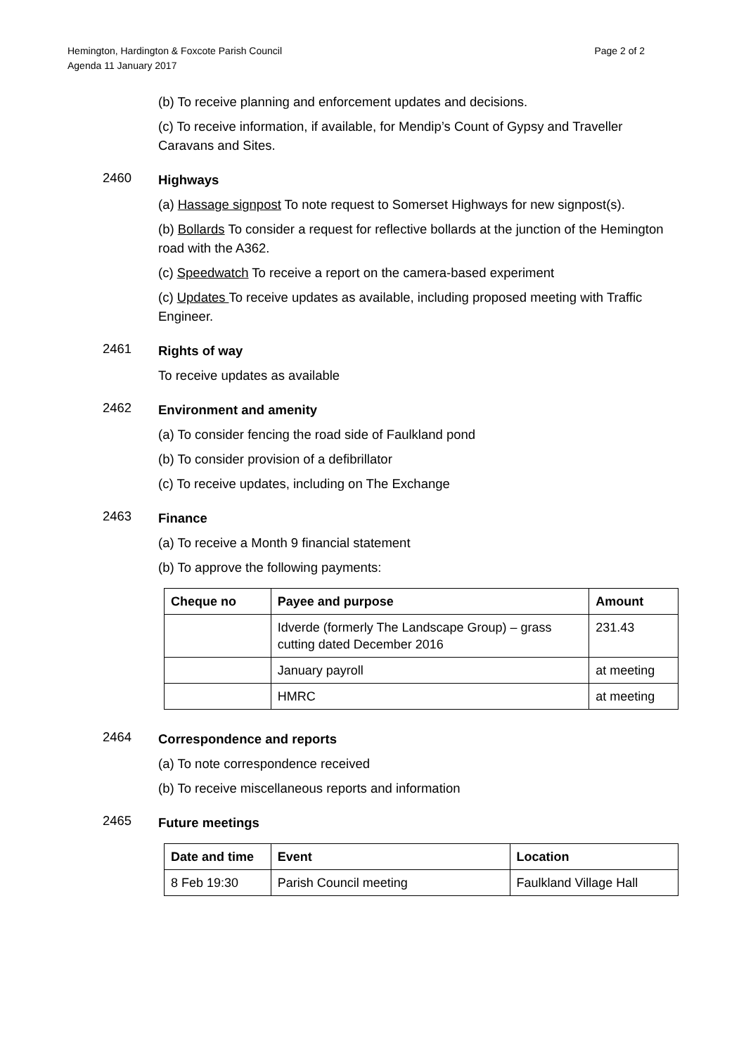Hemington, Hardington & Foxcote Parish Council
Agenda 11 January 2017
Page 2 of 2
(b) To receive planning and enforcement updates and decisions.
(c) To receive information, if available, for Mendip’s Count of Gypsy and Traveller Caravans and Sites.
2460
Highways
(a) Hassage signpost To note request to Somerset Highways for new signpost(s).
(b) Bollards To consider a request for reflective bollards at the junction of the Hemington road with the A362.
(c) Speedwatch To receive a report on the camera-based experiment
(c) Updates To receive updates as available, including proposed meeting with Traffic Engineer.
2461
Rights of way
To receive updates as available
2462
Environment and amenity
(a) To consider fencing the road side of Faulkland pond
(b) To consider provision of a defibrillator
(c) To receive updates, including on The Exchange
2463
Finance
(a) To receive a Month 9 financial statement
(b) To approve the following payments:
| Cheque no | Payee and purpose | Amount |
| --- | --- | --- |
| | Idverde (formerly The Landscape Group) – grass cutting dated December 2016 | 231.43 |
| | January payroll | at meeting |
| | HMRC | at meeting |
2464
Correspondence and reports
(a) To note correspondence received
(b) To receive miscellaneous reports and information
2465
Future meetings
| Date and time | Event | Location |
| --- | --- | --- |
| 8 Feb 19:30 | Parish Council meeting | Faulkland Village Hall |